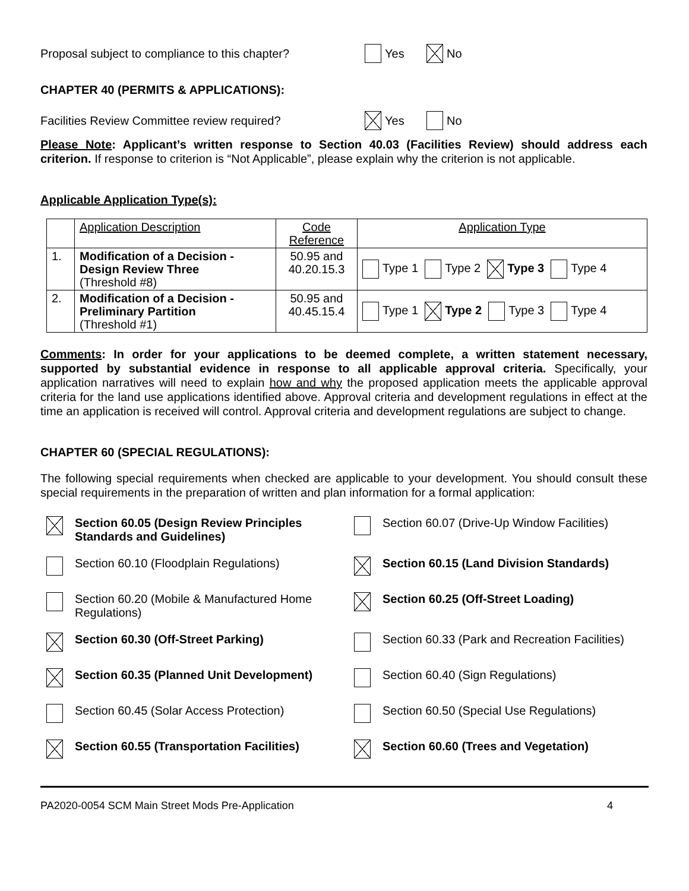Proposal subject to compliance to this chapter? Yes No
CHAPTER 40 (PERMITS & APPLICATIONS):
Facilities Review Committee review required? Yes No
Please Note: Applicant’s written response to Section 40.03 (Facilities Review) should address each criterion. If response to criterion is “Not Applicable”, please explain why the criterion is not applicable.
Applicable Application Type(s):
| | Application Description | Code Reference | Application Type |
| 1. | Modification of a Decision - Design Review Three (Threshold #8) | 50.95 and 40.20.15.3 | Type 1 Type 2 Type 3 Type 4 |
| 2. | Modification of a Decision - Preliminary Partition (Threshold #1) | 50.95 and 40.45.15.4 | Type 1 Type 2 Type 3 Type 4 |
Comments: In order for your applications to be deemed complete, a written statement necessary, supported by substantial evidence in response to all applicable approval criteria. Specifically, your application narratives will need to explain how and why the proposed application meets the applicable approval criteria for the land use applications identified above. Approval criteria and development regulations in effect at the time an application is received will control. Approval criteria and development regulations are subject to change.
CHAPTER 60 (SPECIAL REGULATIONS):
The following special requirements when checked are applicable to your development. You should consult these special requirements in the preparation of written and plan information for a formal application:
Section 60.05 (Design Review Principles Standards and Guidelines)
Section 60.07 (Drive-Up Window Facilities)
Section 60.10 (Floodplain Regulations)
Section 60.15 (Land Division Standards)
Section 60.20 (Mobile & Manufactured Home Regulations)
Section 60.25 (Off-Street Loading)
Section 60.30 (Off-Street Parking)
Section 60.33 (Park and Recreation Facilities)
Section 60.35 (Planned Unit Development)
Section 60.40 (Sign Regulations)
Section 60.45 (Solar Access Protection)
Section 60.50 (Special Use Regulations)
Section 60.55 (Transportation Facilities)
Section 60.60 (Trees and Vegetation)
PA2020-0054 SCM Main Street Mods Pre-Application 4